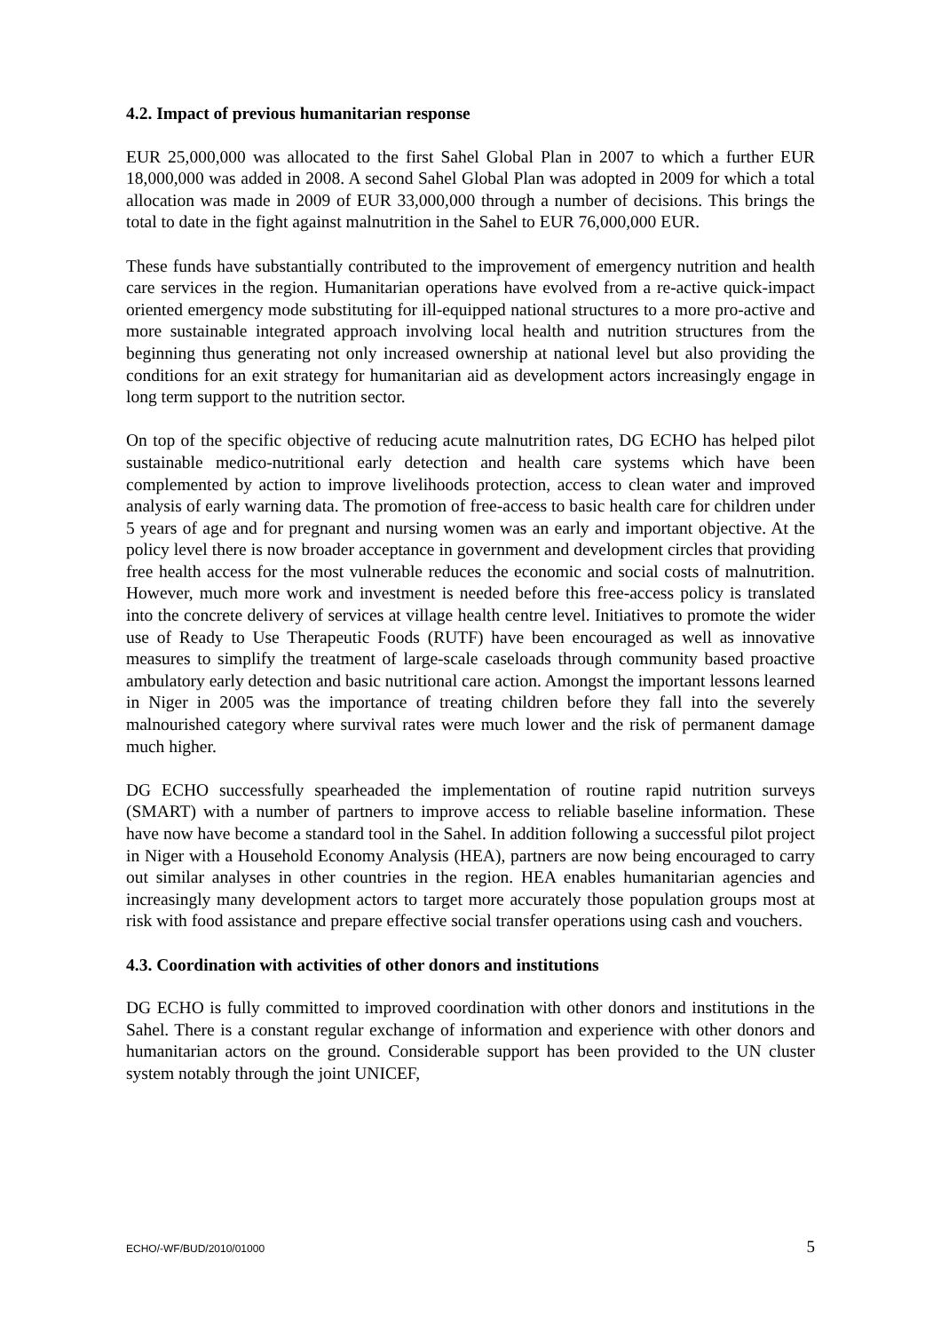4.2. Impact of previous humanitarian response
EUR 25,000,000 was allocated to the first Sahel Global Plan in 2007 to which a further EUR 18,000,000 was added in 2008. A second Sahel Global Plan was adopted in 2009 for which a total allocation was made in 2009 of EUR 33,000,000 through a number of decisions. This brings the total to date in the fight against malnutrition in the Sahel to EUR 76,000,000 EUR.
These funds have substantially contributed to the improvement of emergency nutrition and health care services in the region. Humanitarian operations have evolved from a re-active quick-impact oriented emergency mode substituting for ill-equipped national structures to a more pro-active and more sustainable integrated approach involving local health and nutrition structures from the beginning thus generating not only increased ownership at national level but also providing the conditions for an exit strategy for humanitarian aid as development actors increasingly engage in long term support to the nutrition sector.
On top of the specific objective of reducing acute malnutrition rates, DG ECHO has helped pilot sustainable medico-nutritional early detection and health care systems which have been complemented by action to improve livelihoods protection, access to clean water and improved analysis of early warning data. The promotion of free-access to basic health care for children under 5 years of age and for pregnant and nursing women was an early and important objective. At the policy level there is now broader acceptance in government and development circles that providing free health access for the most vulnerable reduces the economic and social costs of malnutrition. However, much more work and investment is needed before this free-access policy is translated into the concrete delivery of services at village health centre level. Initiatives to promote the wider use of Ready to Use Therapeutic Foods (RUTF) have been encouraged as well as innovative measures to simplify the treatment of large-scale caseloads through community based proactive ambulatory early detection and basic nutritional care action. Amongst the important lessons learned in Niger in 2005 was the importance of treating children before they fall into the severely malnourished category where survival rates were much lower and the risk of permanent damage much higher.
DG ECHO successfully spearheaded the implementation of routine rapid nutrition surveys (SMART) with a number of partners to improve access to reliable baseline information. These have now have become a standard tool in the Sahel. In addition following a successful pilot project in Niger with a Household Economy Analysis (HEA), partners are now being encouraged to carry out similar analyses in other countries in the region. HEA enables humanitarian agencies and increasingly many development actors to target more accurately those population groups most at risk with food assistance and prepare effective social transfer operations using cash and vouchers.
4.3. Coordination with activities of other donors and institutions
DG ECHO is fully committed to improved coordination with other donors and institutions in the Sahel. There is a constant regular exchange of information and experience with other donors and humanitarian actors on the ground. Considerable support has been provided to the UN cluster system notably through the joint UNICEF,
ECHO/-WF/BUD/2010/01000 5